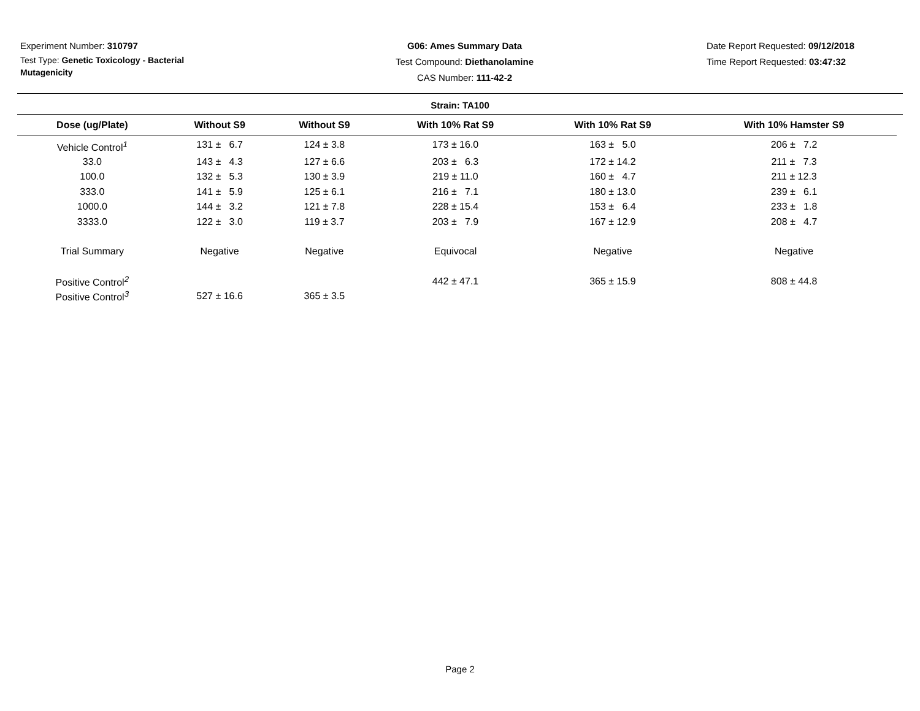Experiment Number: 310797
Test Type: Genetic Toxicology - Bacterial Mutagenicity
G06: Ames Summary Data
Test Compound: Diethanolamine
CAS Number: 111-42-2
Date Report Requested: 09/12/2018
Time Report Requested: 03:47:32
Strain: TA100
| Dose (ug/Plate) | Without S9 | Without S9 | With 10% Rat S9 | With 10% Rat S9 | With 10% Hamster S9 |
| --- | --- | --- | --- | --- | --- |
| Vehicle Control<sup>1</sup> | 131 ± 6.7 | 124 ± 3.8 | 173 ± 16.0 | 163 ± 5.0 | 206 ± 7.2 |
| 33.0 | 143 ± 4.3 | 127 ± 6.6 | 203 ± 6.3 | 172 ± 14.2 | 211 ± 7.3 |
| 100.0 | 132 ± 5.3 | 130 ± 3.9 | 219 ± 11.0 | 160 ± 4.7 | 211 ± 12.3 |
| 333.0 | 141 ± 5.9 | 125 ± 6.1 | 216 ± 7.1 | 180 ± 13.0 | 239 ± 6.1 |
| 1000.0 | 144 ± 3.2 | 121 ± 7.8 | 228 ± 15.4 | 153 ± 6.4 | 233 ± 1.8 |
| 3333.0 | 122 ± 3.0 | 119 ± 3.7 | 203 ± 7.9 | 167 ± 12.9 | 208 ± 4.7 |
| Trial Summary | Negative | Negative | Equivocal | Negative | Negative |
| Positive Control<sup>2</sup> | | | 442 ± 47.1 | 365 ± 15.9 | 808 ± 44.8 |
| Positive Control<sup>3</sup> | 527 ± 16.6 | 365 ± 3.5 | | | |
Page 2